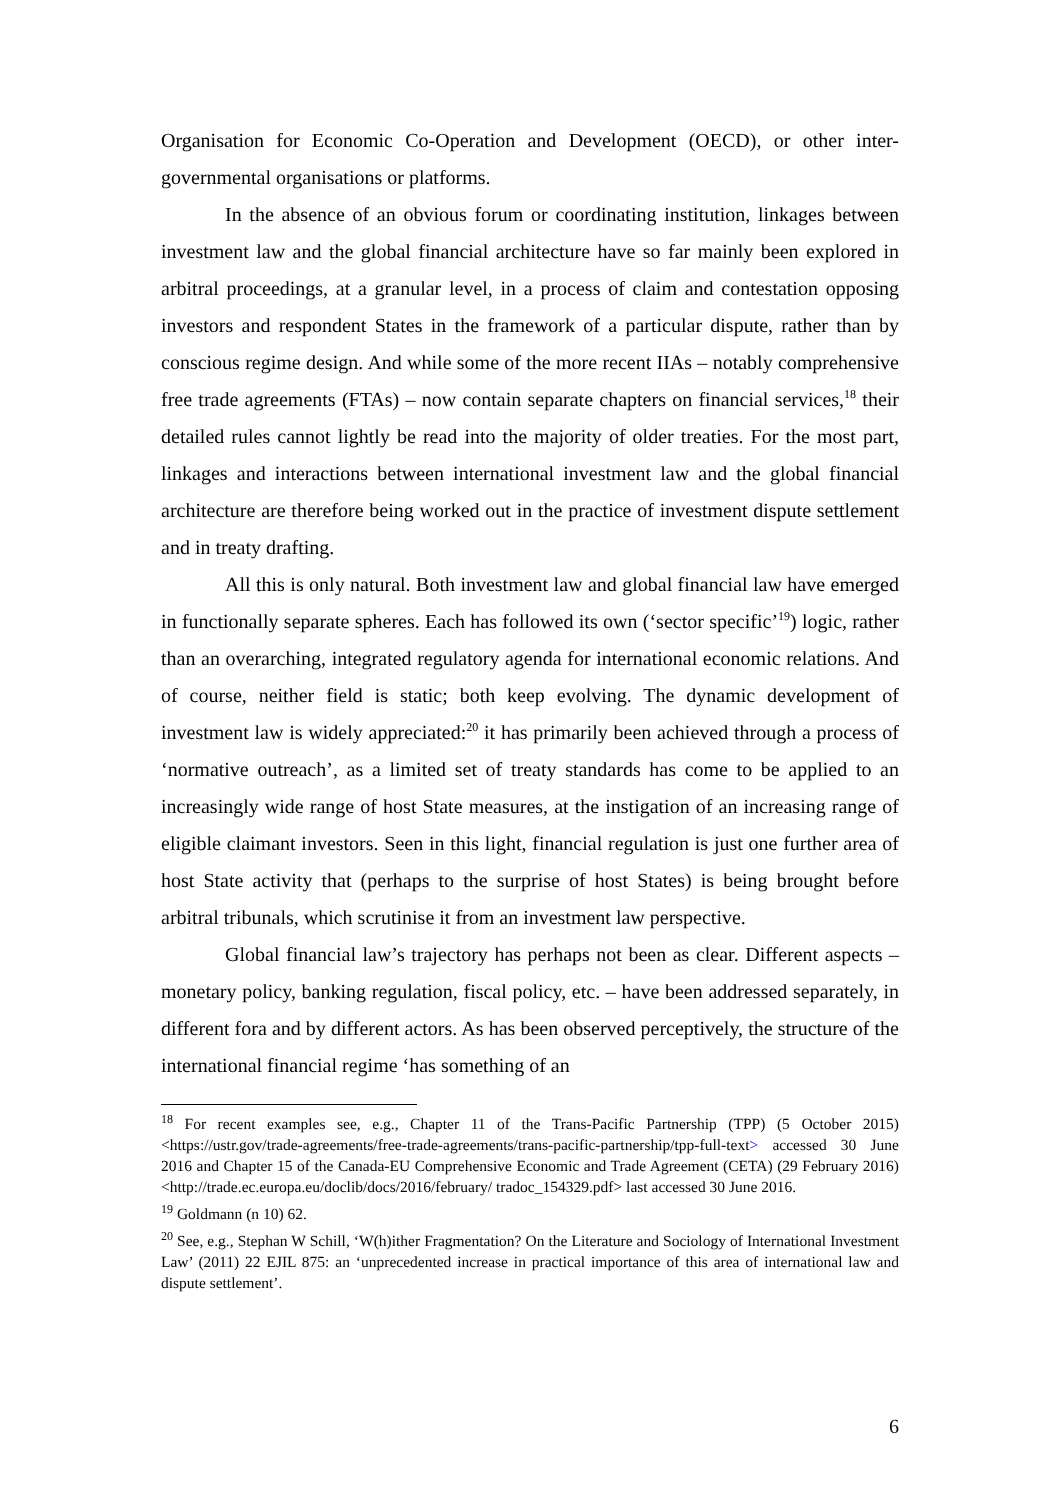Organisation for Economic Co-Operation and Development (OECD), or other inter-governmental organisations or platforms.
In the absence of an obvious forum or coordinating institution, linkages between investment law and the global financial architecture have so far mainly been explored in arbitral proceedings, at a granular level, in a process of claim and contestation opposing investors and respondent States in the framework of a particular dispute, rather than by conscious regime design. And while some of the more recent IIAs – notably comprehensive free trade agreements (FTAs) – now contain separate chapters on financial services,<sup>18</sup> their detailed rules cannot lightly be read into the majority of older treaties. For the most part, linkages and interactions between international investment law and the global financial architecture are therefore being worked out in the practice of investment dispute settlement and in treaty drafting.
All this is only natural. Both investment law and global financial law have emerged in functionally separate spheres. Each has followed its own (‘sector specific’<sup>19</sup>) logic, rather than an overarching, integrated regulatory agenda for international economic relations. And of course, neither field is static; both keep evolving. The dynamic development of investment law is widely appreciated:<sup>20</sup> it has primarily been achieved through a process of ‘normative outreach’, as a limited set of treaty standards has come to be applied to an increasingly wide range of host State measures, at the instigation of an increasing range of eligible claimant investors. Seen in this light, financial regulation is just one further area of host State activity that (perhaps to the surprise of host States) is being brought before arbitral tribunals, which scrutinise it from an investment law perspective.
Global financial law’s trajectory has perhaps not been as clear. Different aspects – monetary policy, banking regulation, fiscal policy, etc. – have been addressed separately, in different fora and by different actors. As has been observed perceptively, the structure of the international financial regime ‘has something of an
<sup>18</sup> For recent examples see, e.g., Chapter 11 of the Trans-Pacific Partnership (TPP) (5 October 2015) <https://ustr.gov/trade-agreements/free-trade-agreements/trans-pacific-partnership/tpp-full-text> accessed 30 June 2016 and Chapter 15 of the Canada-EU Comprehensive Economic and Trade Agreement (CETA) (29 February 2016) <http://trade.ec.europa.eu/doclib/docs/2016/february/ tradoc_154329.pdf> last accessed 30 June 2016.
<sup>19</sup> Goldmann (n 10) 62.
<sup>20</sup> See, e.g., Stephan W Schill, ‘W(h)ither Fragmentation? On the Literature and Sociology of International Investment Law’ (2011) 22 EJIL 875: an ‘unprecedented increase in practical importance of this area of international law and dispute settlement’.
6